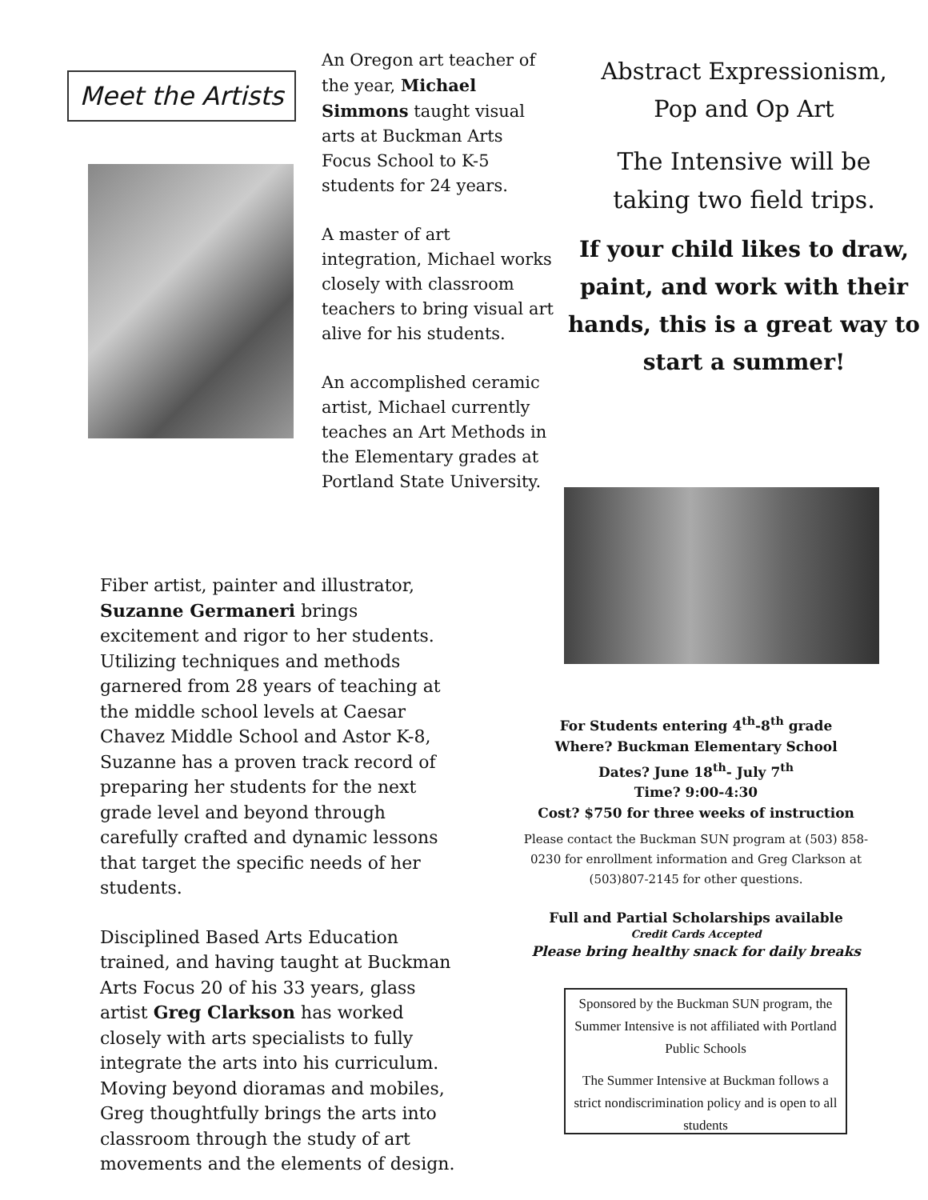Meet the Artists
An Oregon art teacher of the year, Michael Simmons taught visual arts at Buckman Arts Focus School to K-5 students for 24 years.
A master of art integration, Michael works closely with classroom teachers to bring visual art alive for his students.
An accomplished ceramic artist, Michael currently teaches an Art Methods in the Elementary grades at Portland State University.
Fiber artist, painter and illustrator, Suzanne Germaneri brings excitement and rigor to her students. Utilizing techniques and methods garnered from 28 years of teaching at the middle school levels at Caesar Chavez Middle School and Astor K-8, Suzanne has a proven track record of preparing her students for the next grade level and beyond through carefully crafted and dynamic lessons that target the specific needs of her students.
Disciplined Based Arts Education trained, and having taught at Buckman Arts Focus 20 of his 33 years, glass artist Greg Clarkson has worked closely with arts specialists to fully integrate the arts into his curriculum. Moving beyond dioramas and mobiles, Greg thoughtfully brings the arts into classroom through the study of art movements and the elements of design.
Abstract Expressionism,
Pop and Op Art
The Intensive will be
taking two field trips.
If your child likes to draw, paint, and work with their hands, this is a great way to start a summer!
For Students entering 4<sup>th</sup>-8<sup>th</sup> grade
Where? Buckman Elementary School
Dates? June 18<sup>th</sup>- July 7<sup>th</sup>
Time? 9:00-4:30
Cost? $750 for three weeks of instruction
Please contact the Buckman SUN program at (503) 858-0230 for enrollment information and Greg Clarkson at (503)807-2145 for other questions.
Full and Partial Scholarships available
Credit Cards Accepted
Please bring healthy snack for daily breaks
Sponsored by the Buckman SUN program, the Summer Intensive is not affiliated with Portland Public Schools
The Summer Intensive at Buckman follows a strict nondiscrimination policy and is open to all students